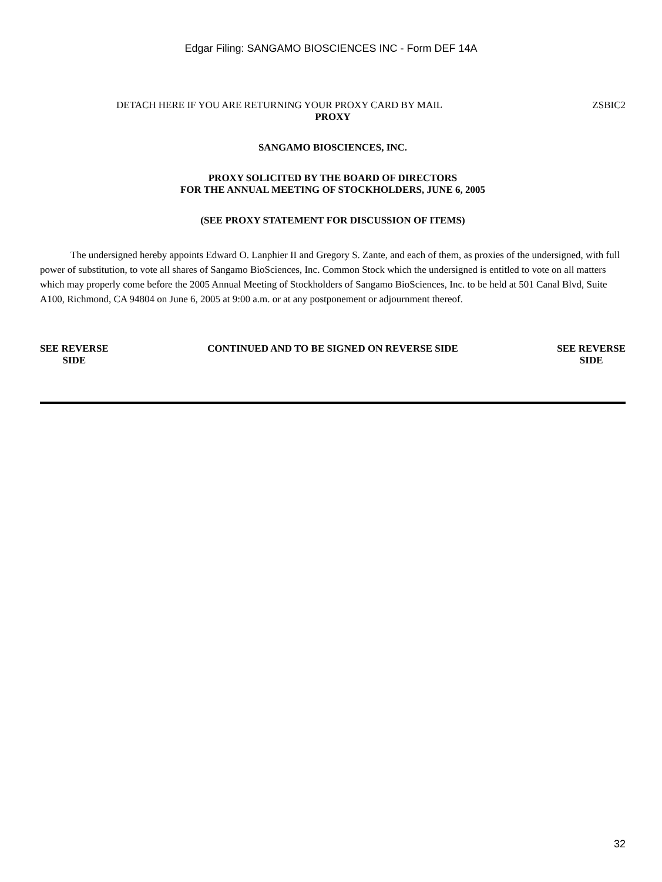Edgar Filing: SANGAMO BIOSCIENCES INC - Form DEF 14A
DETACH HERE IF YOU ARE RETURNING YOUR PROXY CARD BY MAIL ZSBIC2
PROXY
SANGAMO BIOSCIENCES, INC.
PROXY SOLICITED BY THE BOARD OF DIRECTORS
FOR THE ANNUAL MEETING OF STOCKHOLDERS, JUNE 6, 2005
(SEE PROXY STATEMENT FOR DISCUSSION OF ITEMS)
The undersigned hereby appoints Edward O. Lanphier II and Gregory S. Zante, and each of them, as proxies of the undersigned, with full power of substitution, to vote all shares of Sangamo BioSciences, Inc. Common Stock which the undersigned is entitled to vote on all matters which may properly come before the 2005 Annual Meeting of Stockholders of Sangamo BioSciences, Inc. to be held at 501 Canal Blvd, Suite A100, Richmond, CA 94804 on June 6, 2005 at 9:00 a.m. or at any postponement or adjournment thereof.
SEE REVERSE
SIDE CONTINUED AND TO BE SIGNED ON REVERSE SIDE SEE REVERSE
SIDE
32